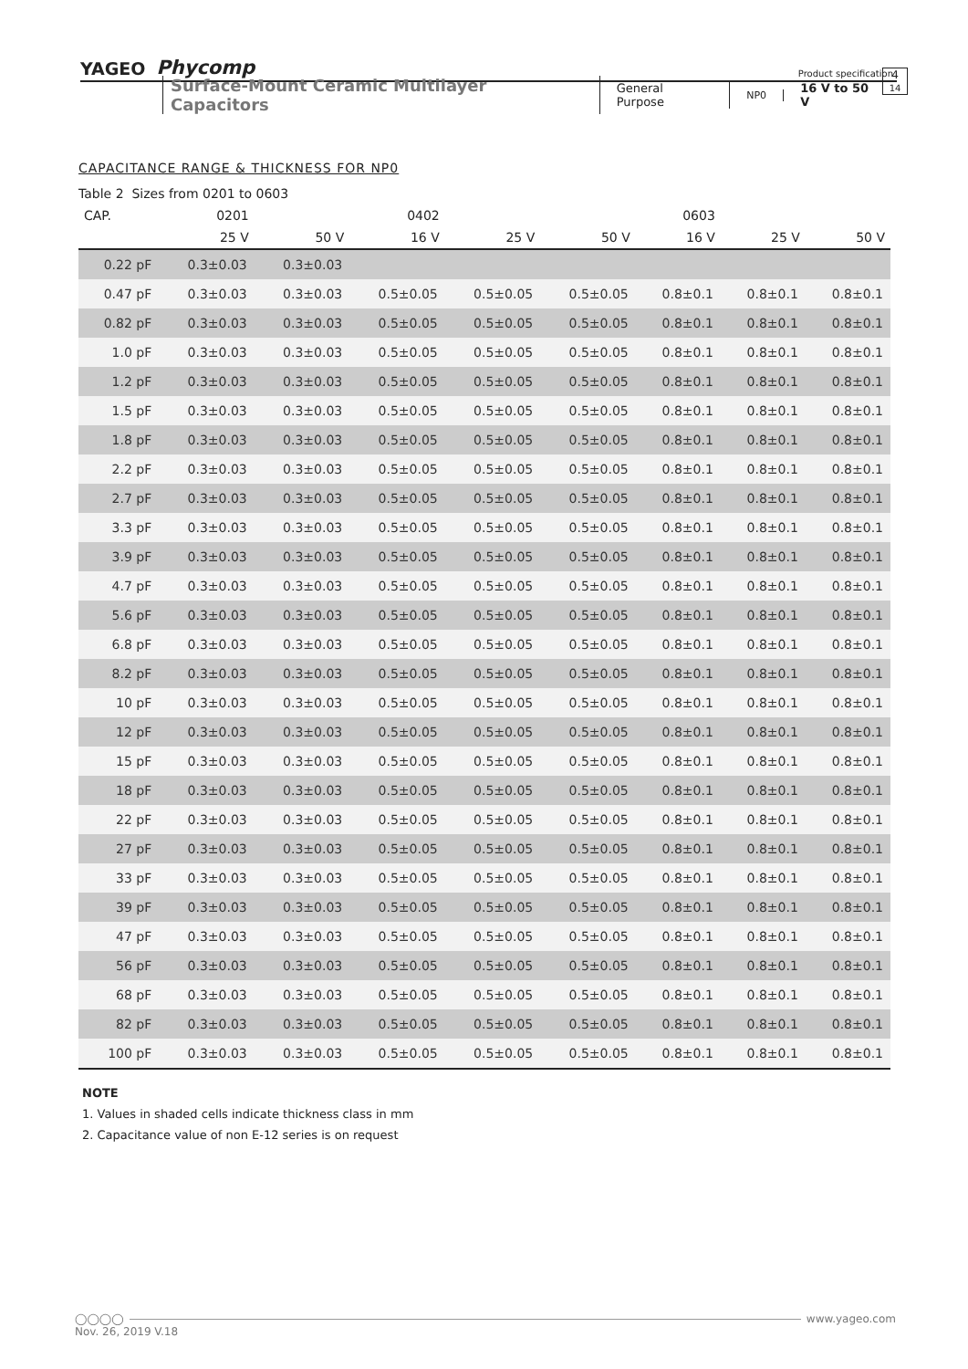YAGEO Phycomp Product specification
4
14
Surface-Mount Ceramic Multilayer Capacitors General Purpose NP0 16 V to 50 V
CAPACITANCE RANGE & THICKNESS FOR NP0
Table 2 Sizes from 0201 to 0603
| CAP. | 0201 | | 0402 | | | 0603 | | |
| --- | --- | --- | --- | --- | --- | --- | --- | --- |
| | 25 V | 50 V | 16 V | 25 V | 50 V | 16 V | 25 V | 50 V |
| 0.22 pF | 0.3±0.03 | 0.3±0.03 | | | | | | |
| 0.47 pF | 0.3±0.03 | 0.3±0.03 | 0.5±0.05 | 0.5±0.05 | 0.5±0.05 | 0.8±0.1 | 0.8±0.1 | 0.8±0.1 |
| 0.82 pF | 0.3±0.03 | 0.3±0.03 | 0.5±0.05 | 0.5±0.05 | 0.5±0.05 | 0.8±0.1 | 0.8±0.1 | 0.8±0.1 |
| 1.0 pF | 0.3±0.03 | 0.3±0.03 | 0.5±0.05 | 0.5±0.05 | 0.5±0.05 | 0.8±0.1 | 0.8±0.1 | 0.8±0.1 |
| 1.2 pF | 0.3±0.03 | 0.3±0.03 | 0.5±0.05 | 0.5±0.05 | 0.5±0.05 | 0.8±0.1 | 0.8±0.1 | 0.8±0.1 |
| 1.5 pF | 0.3±0.03 | 0.3±0.03 | 0.5±0.05 | 0.5±0.05 | 0.5±0.05 | 0.8±0.1 | 0.8±0.1 | 0.8±0.1 |
| 1.8 pF | 0.3±0.03 | 0.3±0.03 | 0.5±0.05 | 0.5±0.05 | 0.5±0.05 | 0.8±0.1 | 0.8±0.1 | 0.8±0.1 |
| 2.2 pF | 0.3±0.03 | 0.3±0.03 | 0.5±0.05 | 0.5±0.05 | 0.5±0.05 | 0.8±0.1 | 0.8±0.1 | 0.8±0.1 |
| 2.7 pF | 0.3±0.03 | 0.3±0.03 | 0.5±0.05 | 0.5±0.05 | 0.5±0.05 | 0.8±0.1 | 0.8±0.1 | 0.8±0.1 |
| 3.3 pF | 0.3±0.03 | 0.3±0.03 | 0.5±0.05 | 0.5±0.05 | 0.5±0.05 | 0.8±0.1 | 0.8±0.1 | 0.8±0.1 |
| 3.9 pF | 0.3±0.03 | 0.3±0.03 | 0.5±0.05 | 0.5±0.05 | 0.5±0.05 | 0.8±0.1 | 0.8±0.1 | 0.8±0.1 |
| 4.7 pF | 0.3±0.03 | 0.3±0.03 | 0.5±0.05 | 0.5±0.05 | 0.5±0.05 | 0.8±0.1 | 0.8±0.1 | 0.8±0.1 |
| 5.6 pF | 0.3±0.03 | 0.3±0.03 | 0.5±0.05 | 0.5±0.05 | 0.5±0.05 | 0.8±0.1 | 0.8±0.1 | 0.8±0.1 |
| 6.8 pF | 0.3±0.03 | 0.3±0.03 | 0.5±0.05 | 0.5±0.05 | 0.5±0.05 | 0.8±0.1 | 0.8±0.1 | 0.8±0.1 |
| 8.2 pF | 0.3±0.03 | 0.3±0.03 | 0.5±0.05 | 0.5±0.05 | 0.5±0.05 | 0.8±0.1 | 0.8±0.1 | 0.8±0.1 |
| 10 pF | 0.3±0.03 | 0.3±0.03 | 0.5±0.05 | 0.5±0.05 | 0.5±0.05 | 0.8±0.1 | 0.8±0.1 | 0.8±0.1 |
| 12 pF | 0.3±0.03 | 0.3±0.03 | 0.5±0.05 | 0.5±0.05 | 0.5±0.05 | 0.8±0.1 | 0.8±0.1 | 0.8±0.1 |
| 15 pF | 0.3±0.03 | 0.3±0.03 | 0.5±0.05 | 0.5±0.05 | 0.5±0.05 | 0.8±0.1 | 0.8±0.1 | 0.8±0.1 |
| 18 pF | 0.3±0.03 | 0.3±0.03 | 0.5±0.05 | 0.5±0.05 | 0.5±0.05 | 0.8±0.1 | 0.8±0.1 | 0.8±0.1 |
| 22 pF | 0.3±0.03 | 0.3±0.03 | 0.5±0.05 | 0.5±0.05 | 0.5±0.05 | 0.8±0.1 | 0.8±0.1 | 0.8±0.1 |
| 27 pF | 0.3±0.03 | 0.3±0.03 | 0.5±0.05 | 0.5±0.05 | 0.5±0.05 | 0.8±0.1 | 0.8±0.1 | 0.8±0.1 |
| 33 pF | 0.3±0.03 | 0.3±0.03 | 0.5±0.05 | 0.5±0.05 | 0.5±0.05 | 0.8±0.1 | 0.8±0.1 | 0.8±0.1 |
| 39 pF | 0.3±0.03 | 0.3±0.03 | 0.5±0.05 | 0.5±0.05 | 0.5±0.05 | 0.8±0.1 | 0.8±0.1 | 0.8±0.1 |
| 47 pF | 0.3±0.03 | 0.3±0.03 | 0.5±0.05 | 0.5±0.05 | 0.5±0.05 | 0.8±0.1 | 0.8±0.1 | 0.8±0.1 |
| 56 pF | 0.3±0.03 | 0.3±0.03 | 0.5±0.05 | 0.5±0.05 | 0.5±0.05 | 0.8±0.1 | 0.8±0.1 | 0.8±0.1 |
| 68 pF | 0.3±0.03 | 0.3±0.03 | 0.5±0.05 | 0.5±0.05 | 0.5±0.05 | 0.8±0.1 | 0.8±0.1 | 0.8±0.1 |
| 82 pF | 0.3±0.03 | 0.3±0.03 | 0.5±0.05 | 0.5±0.05 | 0.5±0.05 | 0.8±0.1 | 0.8±0.1 | 0.8±0.1 |
| 100 pF | 0.3±0.03 | 0.3±0.03 | 0.5±0.05 | 0.5±0.05 | 0.5±0.05 | 0.8±0.1 | 0.8±0.1 | 0.8±0.1 |
NOTE
1. Values in shaded cells indicate thickness class in mm
2. Capacitance value of non E-12 series is on request
◯◯◯◯ www.yageo.com
Nov. 26, 2019 V.18